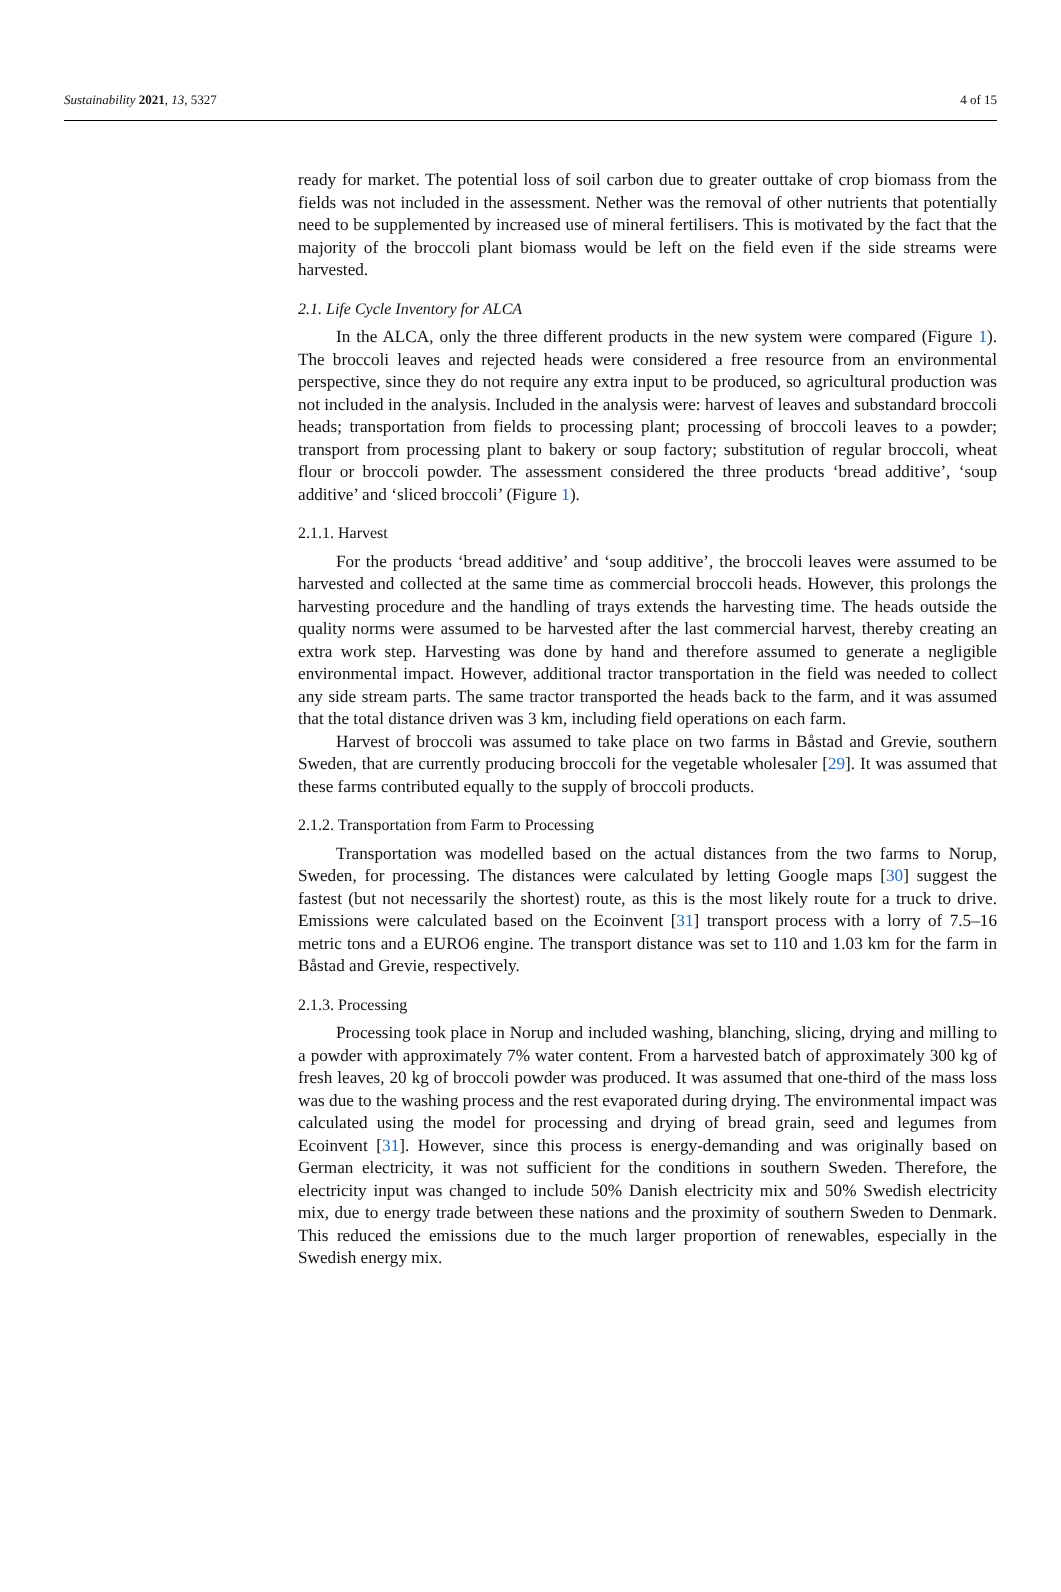Sustainability 2021, 13, 5327 4 of 15
ready for market. The potential loss of soil carbon due to greater outtake of crop biomass from the fields was not included in the assessment. Nether was the removal of other nutrients that potentially need to be supplemented by increased use of mineral fertilisers. This is motivated by the fact that the majority of the broccoli plant biomass would be left on the field even if the side streams were harvested.
2.1. Life Cycle Inventory for ALCA
In the ALCA, only the three different products in the new system were compared (Figure 1). The broccoli leaves and rejected heads were considered a free resource from an environmental perspective, since they do not require any extra input to be produced, so agricultural production was not included in the analysis. Included in the analysis were: harvest of leaves and substandard broccoli heads; transportation from fields to processing plant; processing of broccoli leaves to a powder; transport from processing plant to bakery or soup factory; substitution of regular broccoli, wheat flour or broccoli powder. The assessment considered the three products ‘bread additive’, ‘soup additive’ and ‘sliced broccoli’ (Figure 1).
2.1.1. Harvest
For the products ‘bread additive’ and ‘soup additive’, the broccoli leaves were assumed to be harvested and collected at the same time as commercial broccoli heads. However, this prolongs the harvesting procedure and the handling of trays extends the harvesting time. The heads outside the quality norms were assumed to be harvested after the last commercial harvest, thereby creating an extra work step. Harvesting was done by hand and therefore assumed to generate a negligible environmental impact. However, additional tractor transportation in the field was needed to collect any side stream parts. The same tractor transported the heads back to the farm, and it was assumed that the total distance driven was 3 km, including field operations on each farm.
Harvest of broccoli was assumed to take place on two farms in Båstad and Grevie, southern Sweden, that are currently producing broccoli for the vegetable wholesaler [29]. It was assumed that these farms contributed equally to the supply of broccoli products.
2.1.2. Transportation from Farm to Processing
Transportation was modelled based on the actual distances from the two farms to Norup, Sweden, for processing. The distances were calculated by letting Google maps [30] suggest the fastest (but not necessarily the shortest) route, as this is the most likely route for a truck to drive. Emissions were calculated based on the Ecoinvent [31] transport process with a lorry of 7.5–16 metric tons and a EURO6 engine. The transport distance was set to 110 and 1.03 km for the farm in Båstad and Grevie, respectively.
2.1.3. Processing
Processing took place in Norup and included washing, blanching, slicing, drying and milling to a powder with approximately 7% water content. From a harvested batch of approximately 300 kg of fresh leaves, 20 kg of broccoli powder was produced. It was assumed that one-third of the mass loss was due to the washing process and the rest evaporated during drying. The environmental impact was calculated using the model for processing and drying of bread grain, seed and legumes from Ecoinvent [31]. However, since this process is energy-demanding and was originally based on German electricity, it was not sufficient for the conditions in southern Sweden. Therefore, the electricity input was changed to include 50% Danish electricity mix and 50% Swedish electricity mix, due to energy trade between these nations and the proximity of southern Sweden to Denmark. This reduced the emissions due to the much larger proportion of renewables, especially in the Swedish energy mix.